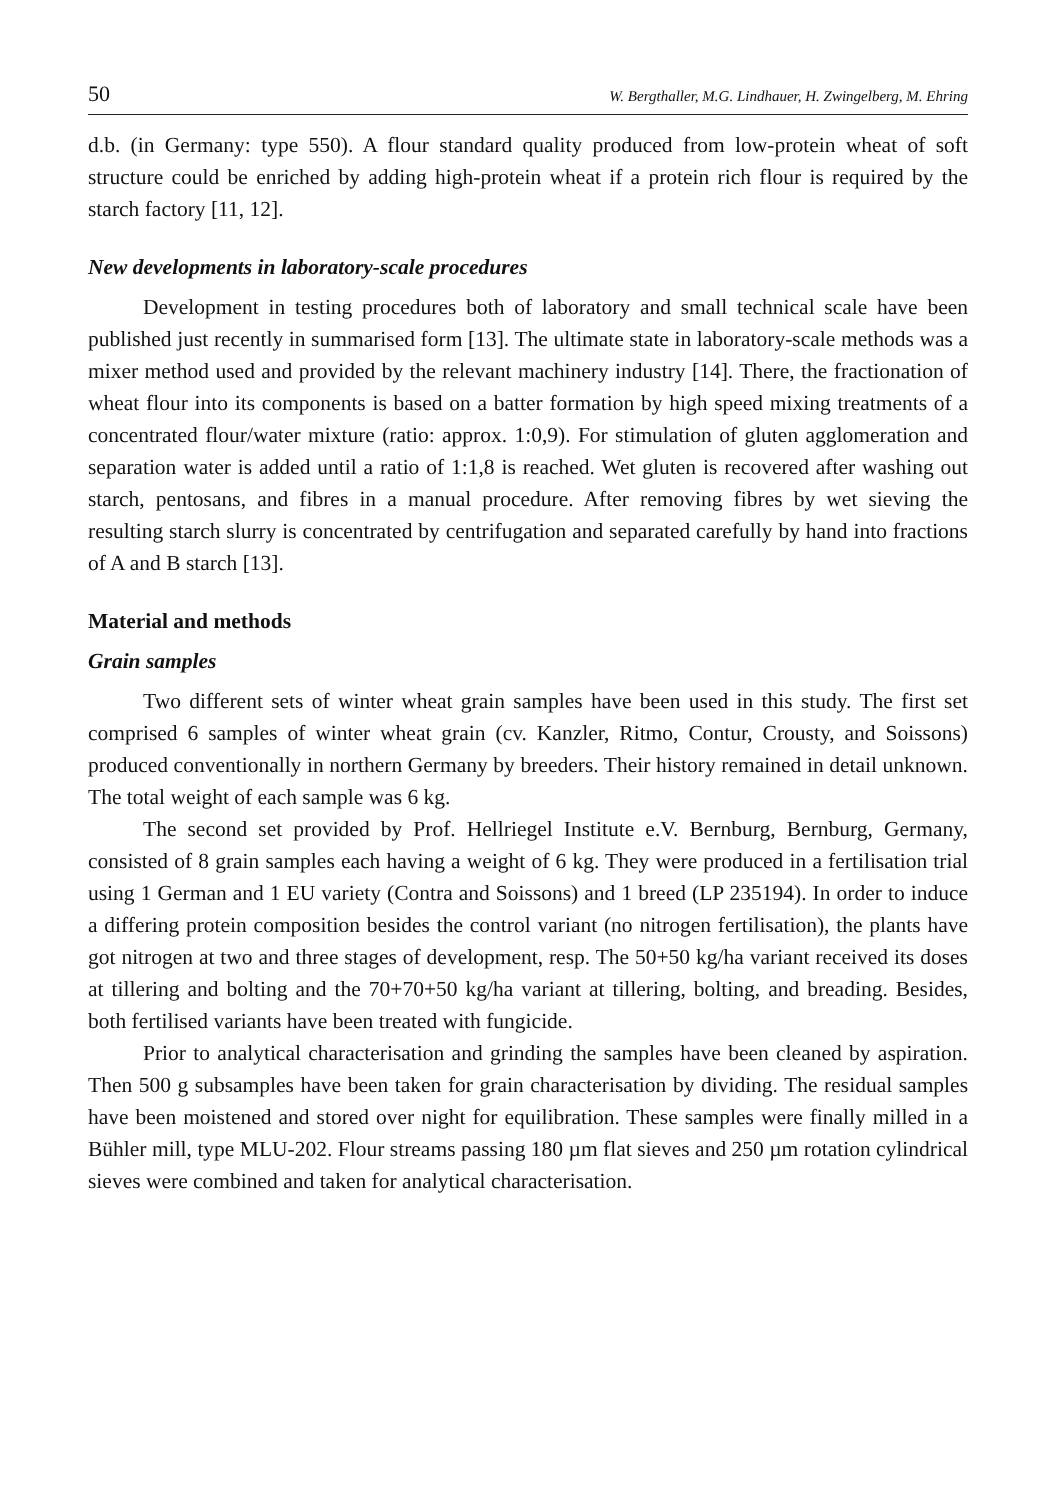50 W. Bergthaller, M.G. Lindhauer, H. Zwingelberg, M. Ehring
d.b. (in Germany: type 550). A flour standard quality produced from low-protein wheat of soft structure could be enriched by adding high-protein wheat if a protein rich flour is required by the starch factory [11, 12].
New developments in laboratory-scale procedures
Development in testing procedures both of laboratory and small technical scale have been published just recently in summarised form [13]. The ultimate state in laboratory-scale methods was a mixer method used and provided by the relevant machinery industry [14]. There, the fractionation of wheat flour into its components is based on a batter formation by high speed mixing treatments of a concentrated flour/water mixture (ratio: approx. 1:0,9). For stimulation of gluten agglomeration and separation water is added until a ratio of 1:1,8 is reached. Wet gluten is recovered after washing out starch, pentosans, and fibres in a manual procedure. After removing fibres by wet sieving the resulting starch slurry is concentrated by centrifugation and separated carefully by hand into fractions of A and B starch [13].
Material and methods
Grain samples
Two different sets of winter wheat grain samples have been used in this study. The first set comprised 6 samples of winter wheat grain (cv. Kanzler, Ritmo, Contur, Crousty, and Soissons) produced conventionally in northern Germany by breeders. Their history remained in detail unknown. The total weight of each sample was 6 kg.
The second set provided by Prof. Hellriegel Institute e.V. Bernburg, Bernburg, Germany, consisted of 8 grain samples each having a weight of 6 kg. They were produced in a fertilisation trial using 1 German and 1 EU variety (Contra and Soissons) and 1 breed (LP 235194). In order to induce a differing protein composition besides the control variant (no nitrogen fertilisation), the plants have got nitrogen at two and three stages of development, resp. The 50+50 kg/ha variant received its doses at tillering and bolting and the 70+70+50 kg/ha variant at tillering, bolting, and breading. Besides, both fertilised variants have been treated with fungicide.
Prior to analytical characterisation and grinding the samples have been cleaned by aspiration. Then 500 g subsamples have been taken for grain characterisation by dividing. The residual samples have been moistened and stored over night for equilibration. These samples were finally milled in a Bühler mill, type MLU-202. Flour streams passing 180 µm flat sieves and 250 µm rotation cylindrical sieves were combined and taken for analytical characterisation.